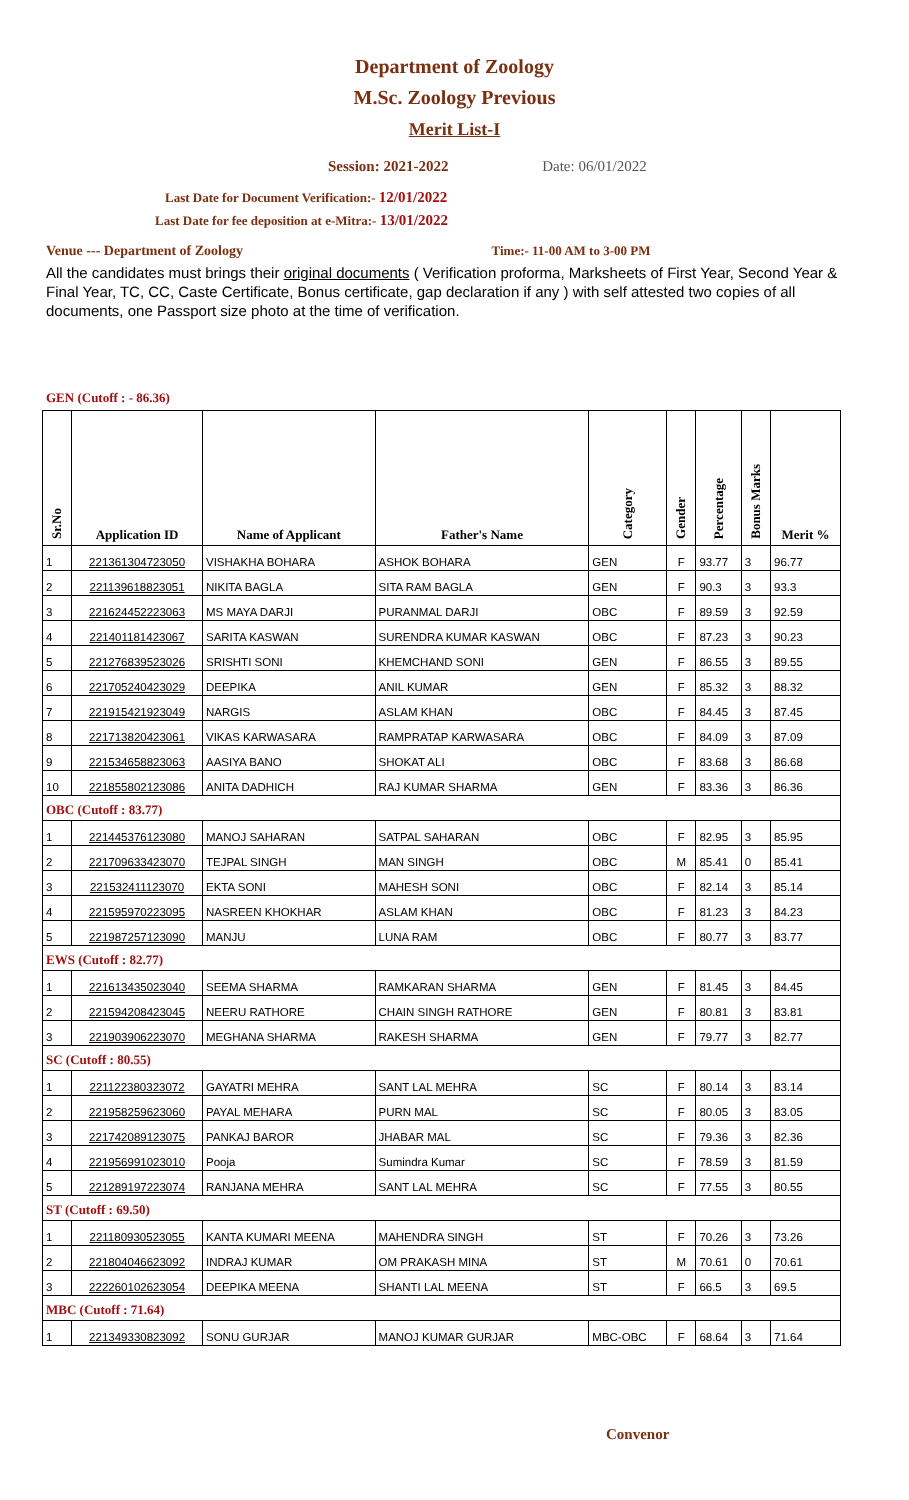Department of Zoology
M.Sc. Zoology Previous
Merit List-I
Session: 2021-2022 Date: 06/01/2022
Last Date for Document Verification:- 12/01/2022
Last Date for fee deposition at e-Mitra:- 13/01/2022
Venue --- Department of Zoology Time:- 11-00 AM to 3-00 PM
All the candidates must brings their original documents ( Verification proforma, Marksheets of First Year, Second Year & Final Year, TC, CC, Caste Certificate, Bonus certificate, gap declaration if any ) with self attested two copies of all documents, one Passport size photo at the time of verification.
GEN (Cutoff : - 86.36)
| Sr.No | Application ID | Name of Applicant | Father's Name | Category | Gender | Percentage | Bonus Marks | Merit % |
| --- | --- | --- | --- | --- | --- | --- | --- | --- |
| 1 | 221361304723050 | VISHAKHA BOHARA | ASHOK BOHARA | GEN | F | 93.77 | 3 | 96.77 |
| 2 | 221139618823051 | NIKITA BAGLA | SITA RAM BAGLA | GEN | F | 90.3 | 3 | 93.3 |
| 3 | 221624452223063 | MS MAYA DARJI | PURANMAL DARJI | OBC | F | 89.59 | 3 | 92.59 |
| 4 | 221401181423067 | SARITA KASWAN | SURENDRA KUMAR KASWAN | OBC | F | 87.23 | 3 | 90.23 |
| 5 | 221276839523026 | SRISHTI SONI | KHEMCHAND SONI | GEN | F | 86.55 | 3 | 89.55 |
| 6 | 221705240423029 | DEEPIKA | ANIL KUMAR | GEN | F | 85.32 | 3 | 88.32 |
| 7 | 221915421923049 | NARGIS | ASLAM KHAN | OBC | F | 84.45 | 3 | 87.45 |
| 8 | 221713820423061 | VIKAS KARWASARA | RAMPRATAP KARWASARA | OBC | F | 84.09 | 3 | 87.09 |
| 9 | 221534658823063 | AASIYA BANO | SHOKAT ALI | OBC | F | 83.68 | 3 | 86.68 |
| 10 | 221855802123086 | ANITA DADHICH | RAJ KUMAR SHARMA | GEN | F | 83.36 | 3 | 86.36 |
| OBC (Cutoff : 83.77) | | | | | | | | |
| 1 | 221445376123080 | MANOJ SAHARAN | SATPAL SAHARAN | OBC | F | 82.95 | 3 | 85.95 |
| 2 | 221709633423070 | TEJPAL SINGH | MAN SINGH | OBC | M | 85.41 | 0 | 85.41 |
| 3 | 221532411123070 | EKTA SONI | MAHESH SONI | OBC | F | 82.14 | 3 | 85.14 |
| 4 | 221595970223095 | NASREEN KHOKHAR | ASLAM KHAN | OBC | F | 81.23 | 3 | 84.23 |
| 5 | 221987257123090 | MANJU | LUNA RAM | OBC | F | 80.77 | 3 | 83.77 |
| EWS (Cutoff : 82.77) | | | | | | | | |
| 1 | 221613435023040 | SEEMA SHARMA | RAMKARAN SHARMA | GEN | F | 81.45 | 3 | 84.45 |
| 2 | 221594208423045 | NEERU RATHORE | CHAIN SINGH RATHORE | GEN | F | 80.81 | 3 | 83.81 |
| 3 | 221903906223070 | MEGHANA SHARMA | RAKESH SHARMA | GEN | F | 79.77 | 3 | 82.77 |
| SC (Cutoff : 80.55) | | | | | | | | |
| 1 | 221122380323072 | GAYATRI MEHRA | SANT LAL MEHRA | SC | F | 80.14 | 3 | 83.14 |
| 2 | 221958259623060 | PAYAL MEHARA | PURN MAL | SC | F | 80.05 | 3 | 83.05 |
| 3 | 221742089123075 | PANKAJ BAROR | JHABAR MAL | SC | F | 79.36 | 3 | 82.36 |
| 4 | 221956991023010 | Pooja | Sumindra Kumar | SC | F | 78.59 | 3 | 81.59 |
| 5 | 221289197223074 | RANJANA MEHRA | SANT LAL MEHRA | SC | F | 77.55 | 3 | 80.55 |
| ST (Cutoff : 69.50) | | | | | | | | |
| 1 | 221180930523055 | KANTA KUMARI MEENA | MAHENDRA SINGH | ST | F | 70.26 | 3 | 73.26 |
| 2 | 221804046623092 | INDRAJ KUMAR | OM PRAKASH MINA | ST | M | 70.61 | 0 | 70.61 |
| 3 | 222260102623054 | DEEPIKA MEENA | SHANTI LAL MEENA | ST | F | 66.5 | 3 | 69.5 |
| MBC (Cutoff : 71.64) | | | | | | | | |
| 1 | 221349330823092 | SONU GURJAR | MANOJ KUMAR GURJAR | MBC-OBC | F | 68.64 | 3 | 71.64 |
Convenor